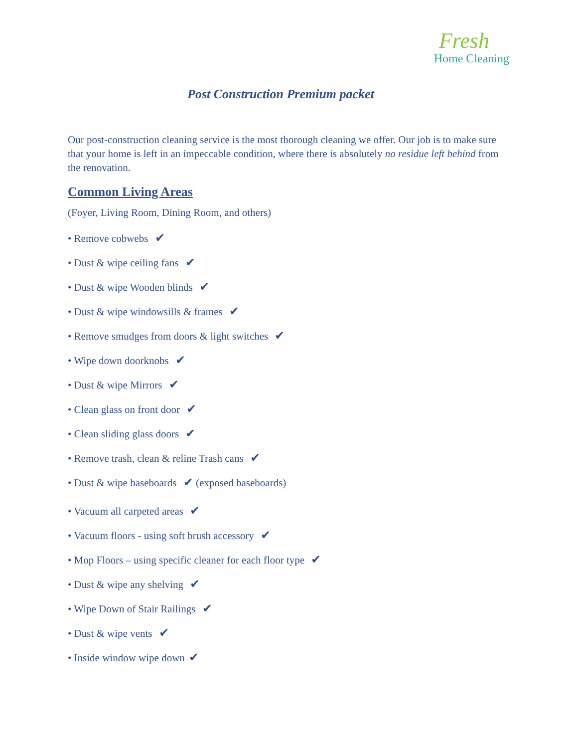Fresh
Home Cleaning
Post Construction Premium packet
Our post-construction cleaning service is the most thorough cleaning we offer. Our job is to make sure that your home is left in an impeccable condition, where there is absolutely no residue left behind from the renovation.
Common Living Areas
(Foyer, Living Room, Dining Room, and others)
• Remove cobwebs ✔
• Dust & wipe ceiling fans ✔
• Dust & wipe Wooden blinds ✔
• Dust & wipe windowsills & frames ✔
• Remove smudges from doors & light switches ✔
• Wipe down doorknobs ✔
• Dust & wipe Mirrors ✔
• Clean glass on front door ✔
• Clean sliding glass doors ✔
• Remove trash, clean & reline Trash cans ✔
• Dust & wipe baseboards ✔ (exposed baseboards)
• Vacuum all carpeted areas ✔
• Vacuum floors - using soft brush accessory ✔
• Mop Floors – using specific cleaner for each floor type ✔
• Dust & wipe any shelving ✔
• Wipe Down of Stair Railings ✔
• Dust & wipe vents ✔
• Inside window wipe down ✔